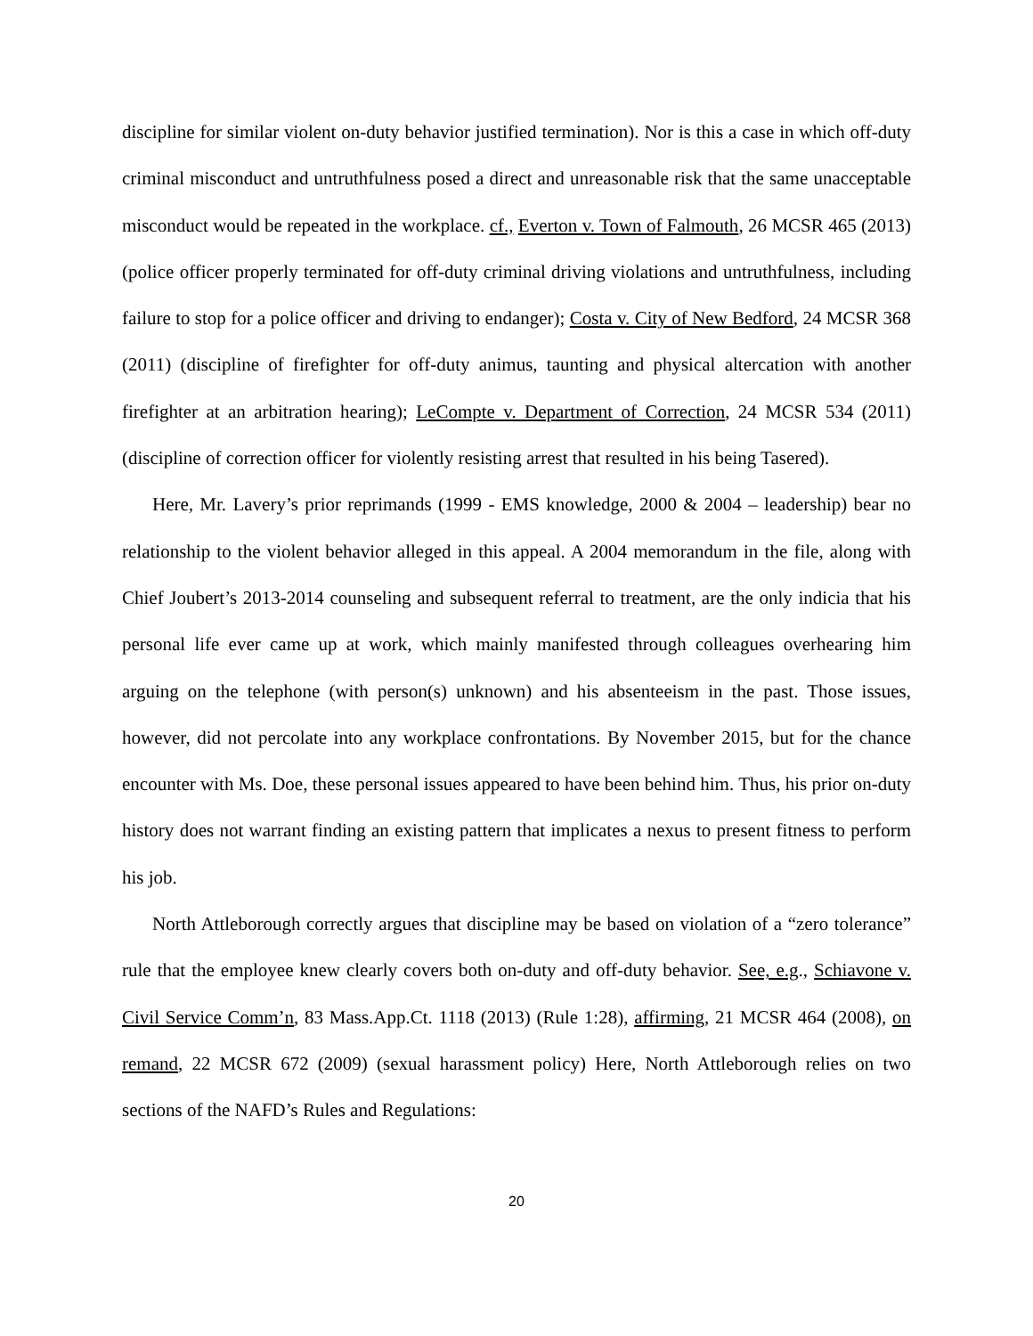discipline for similar violent on-duty behavior justified termination). Nor is this a case in which off-duty criminal misconduct and untruthfulness posed a direct and unreasonable risk that the same unacceptable misconduct would be repeated in the workplace. cf., Everton v. Town of Falmouth, 26 MCSR 465 (2013) (police officer properly terminated for off-duty criminal driving violations and untruthfulness, including failure to stop for a police officer and driving to endanger); Costa v. City of New Bedford, 24 MCSR 368 (2011) (discipline of firefighter for off-duty animus, taunting and physical altercation with another firefighter at an arbitration hearing); LeCompte v. Department of Correction, 24 MCSR 534 (2011) (discipline of correction officer for violently resisting arrest that resulted in his being Tasered).
Here, Mr. Lavery’s prior reprimands (1999 - EMS knowledge, 2000 & 2004 – leadership) bear no relationship to the violent behavior alleged in this appeal. A 2004 memorandum in the file, along with Chief Joubert’s 2013-2014 counseling and subsequent referral to treatment, are the only indicia that his personal life ever came up at work, which mainly manifested through colleagues overhearing him arguing on the telephone (with person(s) unknown) and his absenteeism in the past. Those issues, however, did not percolate into any workplace confrontations. By November 2015, but for the chance encounter with Ms. Doe, these personal issues appeared to have been behind him. Thus, his prior on-duty history does not warrant finding an existing pattern that implicates a nexus to present fitness to perform his job.
North Attleborough correctly argues that discipline may be based on violation of a “zero tolerance” rule that the employee knew clearly covers both on-duty and off-duty behavior. See, e.g., Schiavone v. Civil Service Comm’n, 83 Mass.App.Ct. 1118 (2013) (Rule 1:28), affirming, 21 MCSR 464 (2008), on remand, 22 MCSR 672 (2009) (sexual harassment policy) Here, North Attleborough relies on two sections of the NAFD’s Rules and Regulations:
20